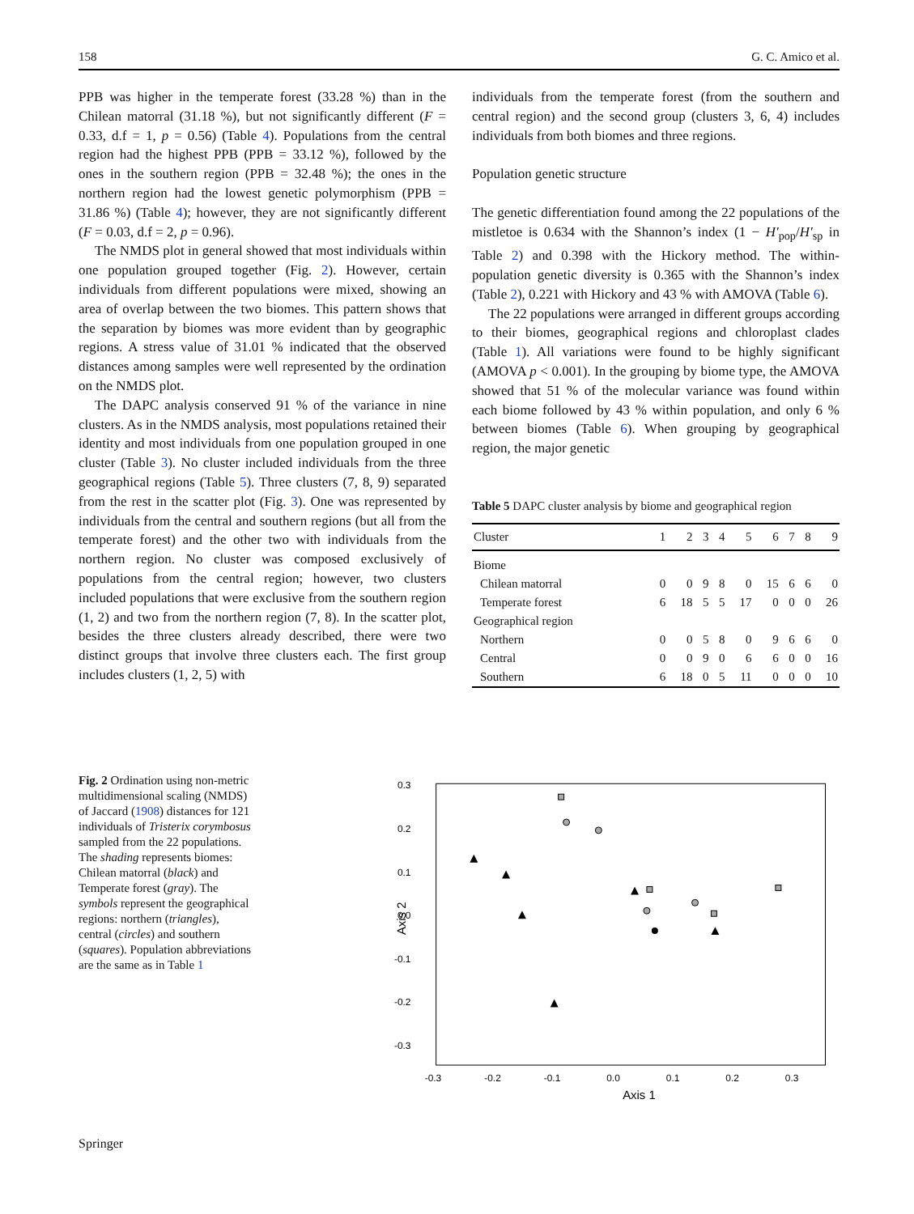158 G. C. Amico et al.
PPB was higher in the temperate forest (33.28 %) than in the Chilean matorral (31.18 %), but not significantly different (F = 0.33, d.f = 1, p = 0.56) (Table 4). Populations from the central region had the highest PPB (PPB = 33.12 %), followed by the ones in the southern region (PPB = 32.48 %); the ones in the northern region had the lowest genetic polymorphism (PPB = 31.86 %) (Table 4); however, they are not significantly different (F = 0.03, d.f = 2, p = 0.96).
The NMDS plot in general showed that most individuals within one population grouped together (Fig. 2). However, certain individuals from different populations were mixed, showing an area of overlap between the two biomes. This pattern shows that the separation by biomes was more evident than by geographic regions. A stress value of 31.01 % indicated that the observed distances among samples were well represented by the ordination on the NMDS plot.
The DAPC analysis conserved 91 % of the variance in nine clusters. As in the NMDS analysis, most populations retained their identity and most individuals from one population grouped in one cluster (Table 3). No cluster included individuals from the three geographical regions (Table 5). Three clusters (7, 8, 9) separated from the rest in the scatter plot (Fig. 3). One was represented by individuals from the central and southern regions (but all from the temperate forest) and the other two with individuals from the northern region. No cluster was composed exclusively of populations from the central region; however, two clusters included populations that were exclusive from the southern region (1, 2) and two from the northern region (7, 8). In the scatter plot, besides the three clusters already described, there were two distinct groups that involve three clusters each. The first group includes clusters (1, 2, 5) with
individuals from the temperate forest (from the southern and central region) and the second group (clusters 3, 6, 4) includes individuals from both biomes and three regions.
Population genetic structure
The genetic differentiation found among the 22 populations of the mistletoe is 0.634 with the Shannon’s index (1 − H′<sub>pop</sub>/H′<sub>sp</sub> in Table 2) and 0.398 with the Hickory method. The within-population genetic diversity is 0.365 with the Shannon’s index (Table 2), 0.221 with Hickory and 43 % with AMOVA (Table 6).
The 22 populations were arranged in different groups according to their biomes, geographical regions and chloroplast clades (Table 1). All variations were found to be highly significant (AMOVA p < 0.001). In the grouping by biome type, the AMOVA showed that 51 % of the molecular variance was found within each biome followed by 43 % within population, and only 6 % between biomes (Table 6). When grouping by geographical region, the major genetic
Table 5 DAPC cluster analysis by biome and geographical region
| Cluster | 1 | 2 | 3 | 4 | 5 | 6 | 7 | 8 | 9 |
| --- | --- | --- | --- | --- | --- | --- | --- | --- | --- |
| Biome | | | | | | | | | |
| Chilean matorral | 0 | 0 | 9 | 8 | 0 | 15 | 6 | 6 | 0 |
| Temperate forest | 6 | 18 | 5 | 5 | 17 | 0 | 0 | 0 | 26 |
| Geographical region | | | | | | | | | |
| Northern | 0 | 0 | 5 | 8 | 0 | 9 | 6 | 6 | 0 |
| Central | 0 | 0 | 9 | 0 | 6 | 6 | 0 | 0 | 16 |
| Southern | 6 | 18 | 0 | 5 | 11 | 0 | 0 | 0 | 10 |
Fig. 2 Ordination using non-metric multidimensional scaling (NMDS) of Jaccard (1908) distances for 121 individuals of Tristerix corymbosus sampled from the 22 populations. The shading represents biomes: Chilean matorral (black) and Temperate forest (gray). The symbols represent the geographical regions: northern (triangles), central (circles) and southern (squares). Population abbreviations are the same as in Table 1
0.3
0.2
0.1
0.0
-0.1
-0.2
-0.3
-0.3
-0.2
-0.1
0.0
0.1
0.2
0.3
Axis 1
Axis 2
Springer